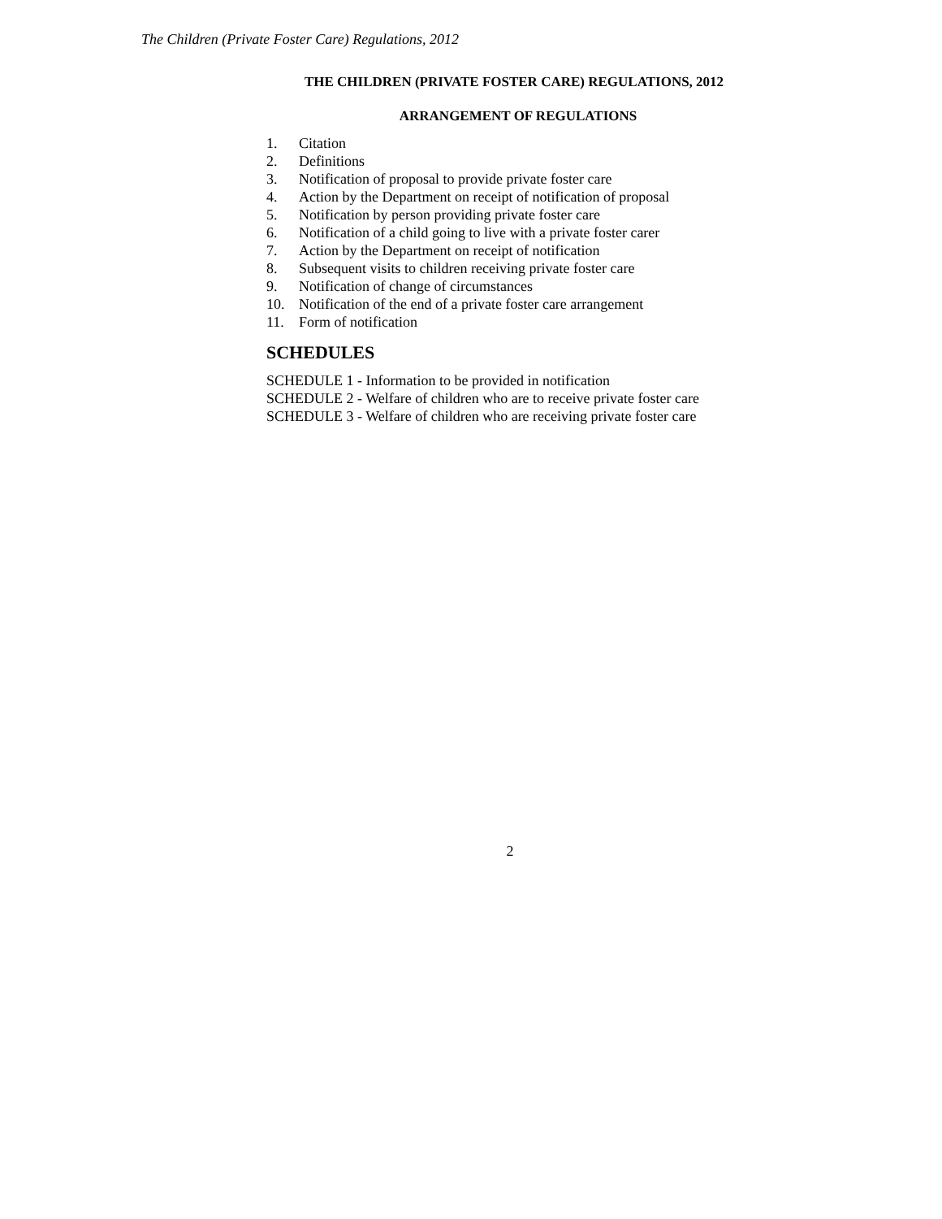The Children (Private Foster Care) Regulations, 2012
THE CHILDREN (PRIVATE FOSTER CARE) REGULATIONS, 2012
ARRANGEMENT OF REGULATIONS
1. Citation
2. Definitions
3. Notification of proposal to provide private foster care
4. Action by the Department on receipt of notification of proposal
5. Notification by person providing private foster care
6. Notification of a child going to live with a private foster carer
7. Action by the Department on receipt of notification
8. Subsequent visits to children receiving private foster care
9. Notification of change of circumstances
10. Notification of the end of a private foster care arrangement
11. Form of notification
SCHEDULES
SCHEDULE 1 - Information to be provided in notification
SCHEDULE 2 - Welfare of children who are to receive private foster care
SCHEDULE 3 - Welfare of children who are receiving private foster care
2